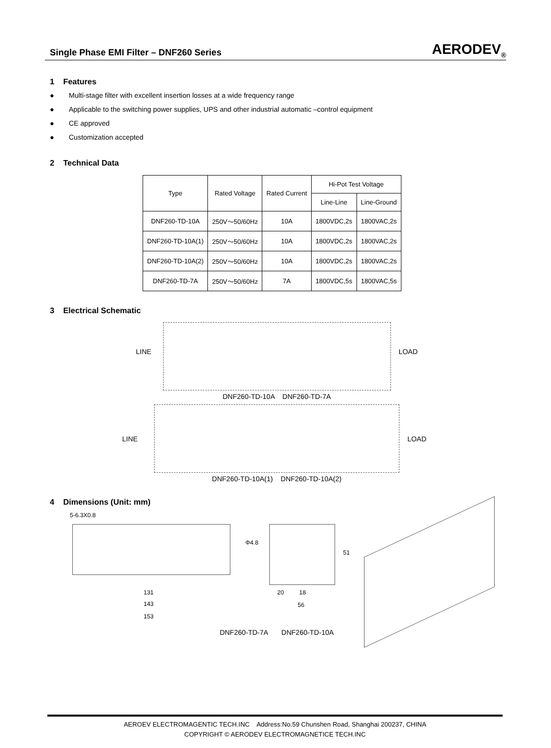Single Phase EMI Filter – DNF260 Series
AERODEV<sub>®</sub>
1 Features
● Multi-stage filter with excellent insertion losses at a wide frequency range
● Applicable to the switching power supplies, UPS and other industrial automatic –control equipment
● CE approved
● Customization accepted
2 Technical Data
| Type | Rated Voltage | Rated Current | Hi-Pot Test Voltage | |
| --- | --- | --- | --- | --- |
| | | | Line-Line | Line-Ground |
| DNF260-TD-10A | 250V～50/60Hz | 10A | 1800VDC,2s | 1800VAC,2s |
| DNF260-TD-10A(1) | 250V～50/60Hz | 10A | 1800VDC,2s | 1800VAC,2s |
| DNF260-TD-10A(2) | 250V～50/60Hz | 10A | 1800VDC,2s | 1800VAC,2s |
| DNF260-TD-7A | 250V～50/60Hz | 7A | 1800VDC,5s | 1800VAC,5s |
3 Electrical Schematic
LINE LOAD
DNF260-TD-10A DNF260-TD-7A
LINE LOAD
DNF260-TD-10A(1) DNF260-TD-10A(2)
4 Dimensions (Unit: mm)
5-6.3X0.8
Φ4.8
131
143
153
51
20 18
56
DNF260-TD-7A DNF260-TD-10A
AEROEV ELECTROMAGENTIC TECH.INC Address:No.59 Chunshen Road, Shanghai 200237, CHINA
COPYRIGHT © AERODEV ELECTROMAGNETICE TECH.INC